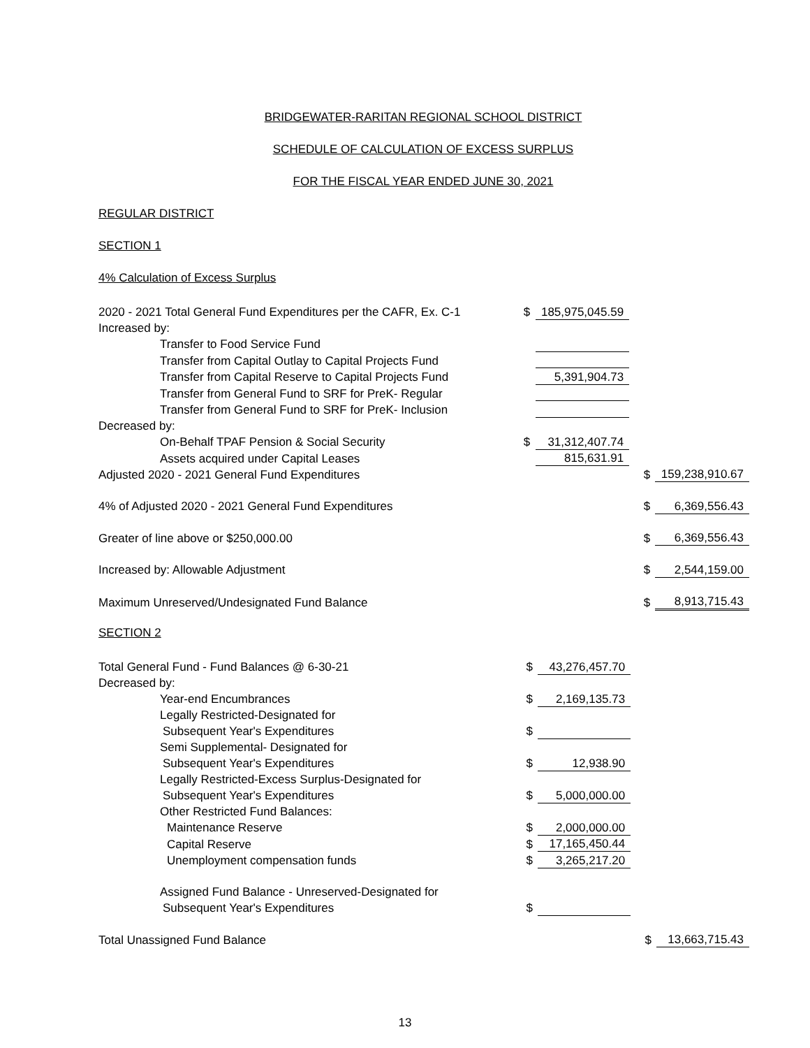BRIDGEWATER-RARITAN REGIONAL SCHOOL DISTRICT
SCHEDULE OF CALCULATION OF EXCESS SURPLUS
FOR THE FISCAL YEAR ENDED JUNE 30, 2021
REGULAR DISTRICT
SECTION 1
4% Calculation of Excess Surplus
| 2020 - 2021 Total General Fund Expenditures per the CAFR, Ex. C-1 | $ | 185,975,045.59 | | | |
| Increased by: | | | | | |
| Transfer to Food Service Fund | | | | | |
| Transfer from Capital Outlay to Capital Projects Fund | | | | | |
| Transfer from Capital Reserve to Capital Projects Fund | | 5,391,904.73 | | | |
| Transfer from General Fund to SRF for PreK- Regular | | | | | |
| Transfer from General Fund to SRF for PreK- Inclusion | | | | | |
| Decreased by: | | | | | |
| On-Behalf TPAF Pension & Social Security | $ | 31,312,407.74 | | | |
| Assets acquired under Capital Leases | | 815,631.91 | | | |
| Adjusted 2020 - 2021 General Fund Expenditures | | | | $ | 159,238,910.67 |
| 4% of Adjusted 2020 - 2021 General Fund Expenditures | | | | $ | 6,369,556.43 |
| Greater of line above or $250,000.00 | | | | $ | 6,369,556.43 |
| Increased by: Allowable Adjustment | | | | $ | 2,544,159.00 |
| Maximum Unreserved/Undesignated Fund Balance | | | | $ | 8,913,715.43 |
SECTION 2
| Total General Fund - Fund Balances @ 6-30-21 | $ | 43,276,457.70 | | | |
| Decreased by: | | | | | |
| Year-end Encumbrances | $ | 2,169,135.73 | | | |
| Legally Restricted-Designated for | | | | | |
| Subsequent Year's Expenditures | $ | | | | |
| Semi Supplemental- Designated for | | | | | |
| Subsequent Year's Expenditures | $ | 12,938.90 | | | |
| Legally Restricted-Excess Surplus-Designated for | | | | | |
| Subsequent Year's Expenditures | $ | 5,000,000.00 | | | |
| Other Restricted Fund Balances: | | | | | |
| Maintenance Reserve | $ | 2,000,000.00 | | | |
| Capital Reserve | $ | 17,165,450.44 | | | |
| Unemployment compensation funds | $ | 3,265,217.20 | | | |
| Assigned Fund Balance - Unreserved-Designated for | | | | | |
| Subsequent Year's Expenditures | $ | | | | |
| Total Unassigned Fund Balance | | | | $ | 13,663,715.43 |
13